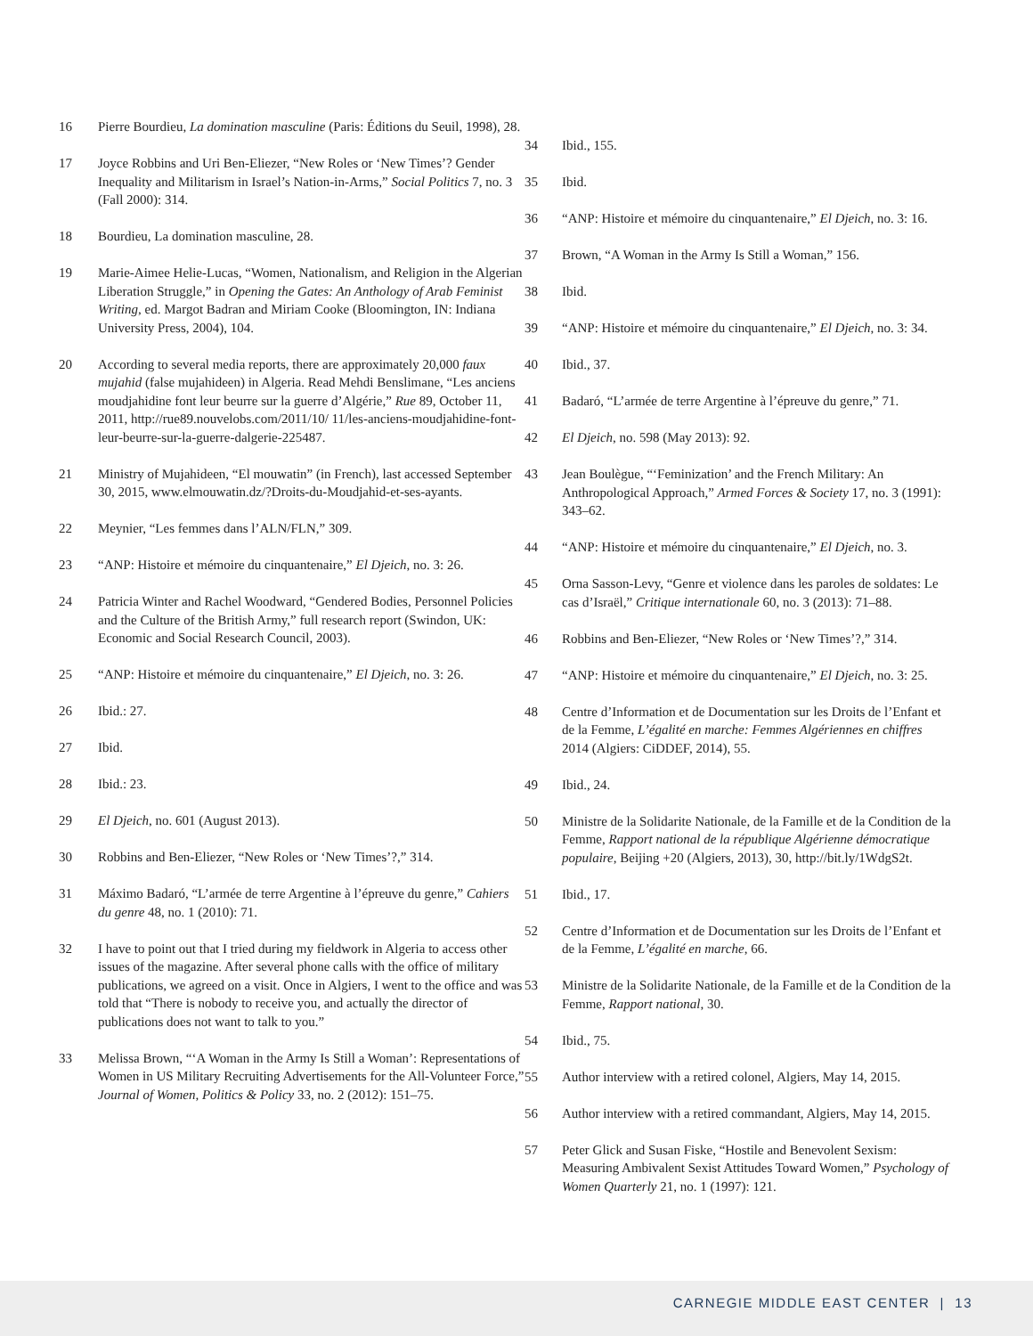16 Pierre Bourdieu, La domination masculine (Paris: Éditions du Seuil, 1998), 28.
17 Joyce Robbins and Uri Ben-Eliezer, “New Roles or ‘New Times’? Gender Inequality and Militarism in Israel’s Nation-in-Arms,” Social Politics 7, no. 3 (Fall 2000): 314.
18 Bourdieu, La domination masculine, 28.
19 Marie-Aimee Helie-Lucas, “Women, Nationalism, and Religion in the Algerian Liberation Struggle,” in Opening the Gates: An Anthology of Arab Feminist Writing, ed. Margot Badran and Miriam Cooke (Bloomington, IN: Indiana University Press, 2004), 104.
20 According to several media reports, there are approximately 20,000 faux mujahid (false mujahideen) in Algeria. Read Mehdi Benslimane, “Les anciens moudjahidine font leur beurre sur la guerre d’Algérie,” Rue 89, October 11, 2011, http://rue89.nouvelobs.com/2011/10/ 11/les-anciens-moudjahidine-font-leur-beurre-sur-la-guerre-dalgerie-225487.
21 Ministry of Mujahideen, “El mouwatin” (in French), last accessed September 30, 2015, www.elmouwatin.dz/?Droits-du-Moudjahid-et-ses-ayants.
22 Meynier, “Les femmes dans l’ALN/FLN,” 309.
23 “ANP: Histoire et mémoire du cinquantenaire,” El Djeich, no. 3: 26.
24 Patricia Winter and Rachel Woodward, “Gendered Bodies, Personnel Policies and the Culture of the British Army,” full research report (Swindon, UK: Economic and Social Research Council, 2003).
25 “ANP: Histoire et mémoire du cinquantenaire,” El Djeich, no. 3: 26.
26 Ibid.: 27.
27 Ibid.
28 Ibid.: 23.
29 El Djeich, no. 601 (August 2013).
30 Robbins and Ben-Eliezer, “New Roles or ‘New Times’?,” 314.
31 Máximo Badaró, “L’armée de terre Argentine à l’épreuve du genre,” Cahiers du genre 48, no. 1 (2010): 71.
32 I have to point out that I tried during my fieldwork in Algeria to access other issues of the magazine. After several phone calls with the office of military publications, we agreed on a visit. Once in Algiers, I went to the office and was told that “There is nobody to receive you, and actually the director of publications does not want to talk to you.”
33 Melissa Brown, “‘A Woman in the Army Is Still a Woman’: Representations of Women in US Military Recruiting Advertisements for the All-Volunteer Force,” Journal of Women, Politics & Policy 33, no. 2 (2012): 151–75.
34 Ibid., 155.
35 Ibid.
36 “ANP: Histoire et mémoire du cinquantenaire,” El Djeich, no. 3: 16.
37 Brown, “A Woman in the Army Is Still a Woman,” 156.
38 Ibid.
39 “ANP: Histoire et mémoire du cinquantenaire,” El Djeich, no. 3: 34.
40 Ibid., 37.
41 Badaró, “L’armée de terre Argentine à l’épreuve du genre,” 71.
42 El Djeich, no. 598 (May 2013): 92.
43 Jean Boulègue, “‘Feminization’ and the French Military: An Anthropological Approach,” Armed Forces & Society 17, no. 3 (1991): 343–62.
44 “ANP: Histoire et mémoire du cinquantenaire,” El Djeich, no. 3.
45 Orna Sasson-Levy, “Genre et violence dans les paroles de soldates: Le cas d’Israël,” Critique internationale 60, no. 3 (2013): 71–88.
46 Robbins and Ben-Eliezer, “New Roles or ‘New Times’?,” 314.
47 “ANP: Histoire et mémoire du cinquantenaire,” El Djeich, no. 3: 25.
48 Centre d’Information et de Documentation sur les Droits de l’Enfant et de la Femme, L’égalité en marche: Femmes Algériennes en chiffres 2014 (Algiers: CiDDEF, 2014), 55.
49 Ibid., 24.
50 Ministre de la Solidarite Nationale, de la Famille et de la Condition de la Femme, Rapport national de la république Algérienne démocratique populaire, Beijing +20 (Algiers, 2013), 30, http://bit.ly/1WdgS2t.
51 Ibid., 17.
52 Centre d’Information et de Documentation sur les Droits de l’Enfant et de la Femme, L’égalité en marche, 66.
53 Ministre de la Solidarite Nationale, de la Famille et de la Condition de la Femme, Rapport national, 30.
54 Ibid., 75.
55 Author interview with a retired colonel, Algiers, May 14, 2015.
56 Author interview with a retired commandant, Algiers, May 14, 2015.
57 Peter Glick and Susan Fiske, “Hostile and Benevolent Sexism: Measuring Ambivalent Sexist Attitudes Toward Women,” Psychology of Women Quarterly 21, no. 1 (1997): 121.
CARNEGIE MIDDLE EAST CENTER | 13